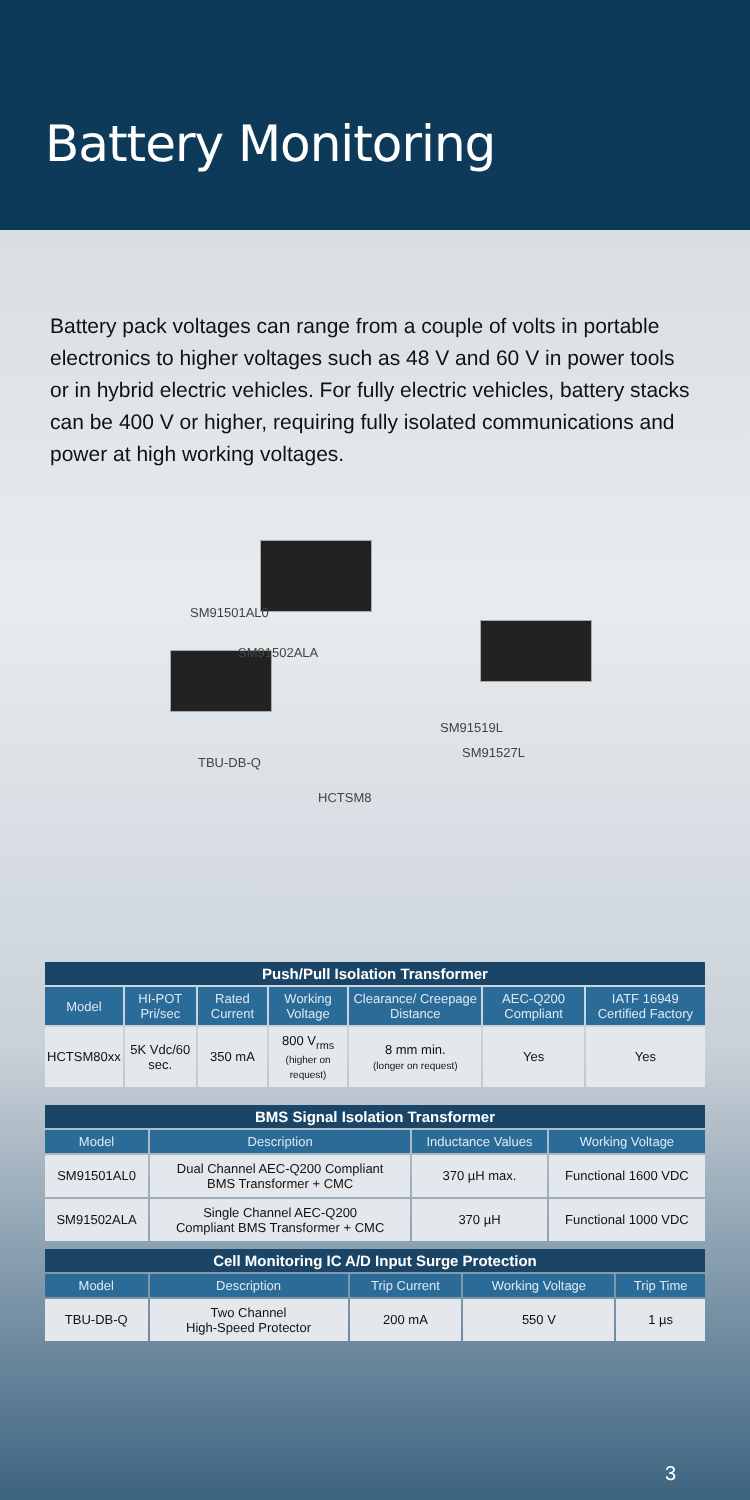Battery Monitoring
Battery pack voltages can range from a couple of volts in portable electronics to higher voltages such as 48 V and 60 V in power tools or in hybrid electric vehicles. For fully electric vehicles, battery stacks can be 400 V or higher, requiring fully isolated communications and power at high working voltages.
SM91501AL0
SM91502ALA
TBU-DB-Q
SM91519L
SM91527L
HCTSM8
| Push/Pull Isolation Transformer | | | | | | |
| --- | --- | --- | --- | --- | --- | --- |
| Model | HI-POT Pri/sec | Rated Current | Working Voltage | Clearance/ Creepage Distance | AEC-Q200 Compliant | IATF 16949 Certified Factory |
| HCTSM80xx | 5K Vdc/60 sec. | 350 mA | 800 V<sub>rms</sub> (higher on request) | 8 mm min. (longer on request) | Yes | Yes |
| BMS Signal Isolation Transformer | | | |
| --- | --- | --- | --- |
| Model | Description | Inductance Values | Working Voltage |
| SM91501AL0 | Dual Channel AEC-Q200 Compliant BMS Transformer + CMC | 370 µH max. | Functional 1600 VDC |
| SM91502ALA | Single Channel AEC-Q200 Compliant BMS Transformer + CMC | 370 µH | Functional 1000 VDC |
| Cell Monitoring IC A/D Input Surge Protection | | | | |
| --- | --- | --- | --- | --- |
| Model | Description | Trip Current | Working Voltage | Trip Time |
| TBU-DB-Q | Two Channel High-Speed Protector | 200 mA | 550 V | 1 µs |
3